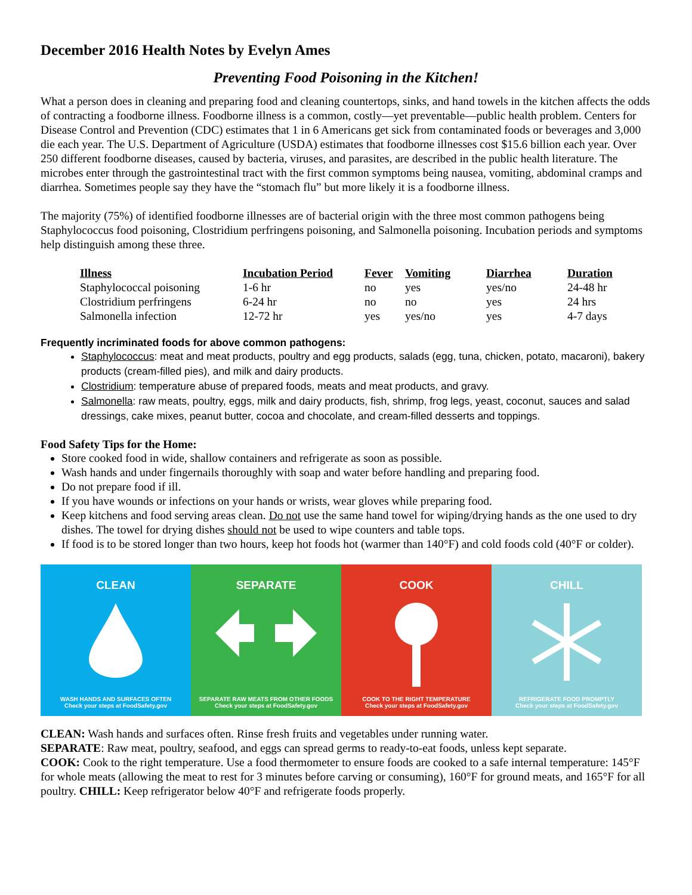December 2016 Health Notes by Evelyn Ames
Preventing Food Poisoning in the Kitchen!
What a person does in cleaning and preparing food and cleaning countertops, sinks, and hand towels in the kitchen affects the odds of contracting a foodborne illness. Foodborne illness is a common, costly—yet preventable—public health problem. Centers for Disease Control and Prevention (CDC) estimates that 1 in 6 Americans get sick from contaminated foods or beverages and 3,000 die each year. The U.S. Department of Agriculture (USDA) estimates that foodborne illnesses cost $15.6 billion each year. Over 250 different foodborne diseases, caused by bacteria, viruses, and parasites, are described in the public health literature. The microbes enter through the gastrointestinal tract with the first common symptoms being nausea, vomiting, abdominal cramps and diarrhea. Sometimes people say they have the “stomach flu” but more likely it is a foodborne illness.
The majority (75%) of identified foodborne illnesses are of bacterial origin with the three most common pathogens being Staphylococcus food poisoning, Clostridium perfringens poisoning, and Salmonella poisoning. Incubation periods and symptoms help distinguish among these three.
| Illness | Incubation Period | Fever | Vomiting | Diarrhea | Duration |
| --- | --- | --- | --- | --- | --- |
| Staphylococcal poisoning | 1-6 hr | no | yes | yes/no | 24-48 hr |
| Clostridium perfringens | 6-24 hr | no | no | yes | 24 hrs |
| Salmonella infection | 12-72 hr | yes | yes/no | yes | 4-7 days |
Frequently incriminated foods for above common pathogens:
Staphylococcus: meat and meat products, poultry and egg products, salads (egg, tuna, chicken, potato, macaroni), bakery products (cream-filled pies), and milk and dairy products.
Clostridium: temperature abuse of prepared foods, meats and meat products, and gravy.
Salmonella: raw meats, poultry, eggs, milk and dairy products, fish, shrimp, frog legs, yeast, coconut, sauces and salad dressings, cake mixes, peanut butter, cocoa and chocolate, and cream-filled desserts and toppings.
Food Safety Tips for the Home:
Store cooked food in wide, shallow containers and refrigerate as soon as possible.
Wash hands and under fingernails thoroughly with soap and water before handling and preparing food.
Do not prepare food if ill.
If you have wounds or infections on your hands or wrists, wear gloves while preparing food.
Keep kitchens and food serving areas clean. Do not use the same hand towel for wiping/drying hands as the one used to dry dishes. The towel for drying dishes should not be used to wipe counters and table tops.
If food is to be stored longer than two hours, keep hot foods hot (warmer than 140°F) and cold foods cold (40°F or colder).
CLEAN
WASH HANDS AND SURFACES OFTEN
Check your steps at FoodSafety.gov
SEPARATE
SEPARATE RAW MEATS FROM OTHER FOODS
Check your steps at FoodSafety.gov
COOK
COOK TO THE RIGHT TEMPERATURE
Check your steps at FoodSafety.gov
CHILL
REFRIGERATE FOOD PROMPTLY
Check your steps at FoodSafety.gov
CLEAN: Wash hands and surfaces often. Rinse fresh fruits and vegetables under running water.
SEPARATE: Raw meat, poultry, seafood, and eggs can spread germs to ready-to-eat foods, unless kept separate.
COOK: Cook to the right temperature. Use a food thermometer to ensure foods are cooked to a safe internal temperature: 145°F for whole meats (allowing the meat to rest for 3 minutes before carving or consuming), 160°F for ground meats, and 165°F for all poultry. CHILL: Keep refrigerator below 40°F and refrigerate foods properly.